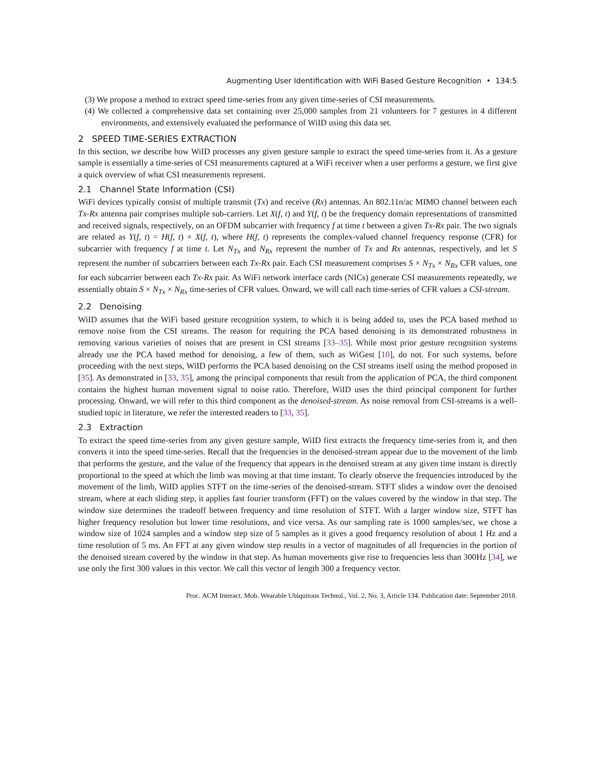Augmenting User Identification with WiFi Based Gesture Recognition • 134:5
(3) We propose a method to extract speed time-series from any given time-series of CSI measurements.
(4) We collected a comprehensive data set containing over 25,000 samples from 21 volunteers for 7 gestures in 4 different environments, and extensively evaluated the performance of WiID using this data set.
2 SPEED TIME-SERIES EXTRACTION
In this section, we describe how WiID processes any given gesture sample to extract the speed time-series from it. As a gesture sample is essentially a time-series of CSI measurements captured at a WiFi receiver when a user performs a gesture, we first give a quick overview of what CSI measurements represent.
2.1 Channel State Information (CSI)
WiFi devices typically consist of multiple transmit (Tx) and receive (Rx) antennas. An 802.11n/ac MIMO channel between each Tx-Rx antenna pair comprises multiple sub-carriers. Let X(f, t) and Y(f, t) be the frequency domain representations of transmitted and received signals, respectively, on an OFDM subcarrier with frequency f at time t between a given Tx-Rx pair. The two signals are related as Y(f, t) = H(f, t) × X(f, t), where H(f, t) represents the complex-valued channel frequency response (CFR) for subcarrier with frequency f at time t. Let N<sub>Tx</sub> and N<sub>Rx</sub> represent the number of Tx and Rx antennas, respectively, and let S represent the number of subcarriers between each Tx-Rx pair. Each CSI measurement comprises S × N<sub>Tx</sub> × N<sub>Rx</sub> CFR values, one for each subcarrier between each Tx-Rx pair. As WiFi network interface cards (NICs) generate CSI measurements repeatedly, we essentially obtain S × N<sub>Tx</sub> × N<sub>Rx</sub> time-series of CFR values. Onward, we will call each time-series of CFR values a CSI-stream.
2.2 Denoising
WiID assumes that the WiFi based gesture recognition system, to which it is being added to, uses the PCA based method to remove noise from the CSI streams. The reason for requiring the PCA based denoising is its demonstrated robustness in removing various varieties of noises that are present in CSI streams [33–35]. While most prior gesture recognition systems already use the PCA based method for denoising, a few of them, such as WiGest [10], do not. For such systems, before proceeding with the next steps, WiID performs the PCA based denoising on the CSI streams itself using the method proposed in [35]. As demonstrated in [33, 35], among the principal components that result from the application of PCA, the third component contains the highest human movement signal to noise ratio. Therefore, WiID uses the third principal component for further processing. Onward, we will refer to this third component as the denoised-stream. As noise removal from CSI-streams is a well-studied topic in literature, we refer the interested readers to [33, 35].
2.3 Extraction
To extract the speed time-series from any given gesture sample, WiID first extracts the frequency time-series from it, and then converts it into the speed time-series. Recall that the frequencies in the denoised-stream appear due to the movement of the limb that performs the gesture, and the value of the frequency that appears in the denoised stream at any given time instant is directly proportional to the speed at which the limb was moving at that time instant. To clearly observe the frequencies introduced by the movement of the limb, WiID applies STFT on the time-series of the denoised-stream. STFT slides a window over the denoised stream, where at each sliding step, it applies fast fourier transform (FFT) on the values covered by the window in that step. The window size determines the tradeoff between frequency and time resolution of STFT. With a larger window size, STFT has higher frequency resolution but lower time resolutions, and vice versa. As our sampling rate is 1000 samples/sec, we chose a window size of 1024 samples and a window step size of 5 samples as it gives a good frequency resolution of about 1 Hz and a time resolution of 5 ms. An FFT at any given window step results in a vector of magnitudes of all frequencies in the portion of the denoised stream covered by the window in that step. As human movements give rise to frequencies less than 300Hz [34], we use only the first 300 values in this vector. We call this vector of length 300 a frequency vector.
Proc. ACM Interact. Mob. Wearable Ubiquitous Technol., Vol. 2, No. 3, Article 134. Publication date: September 2018.